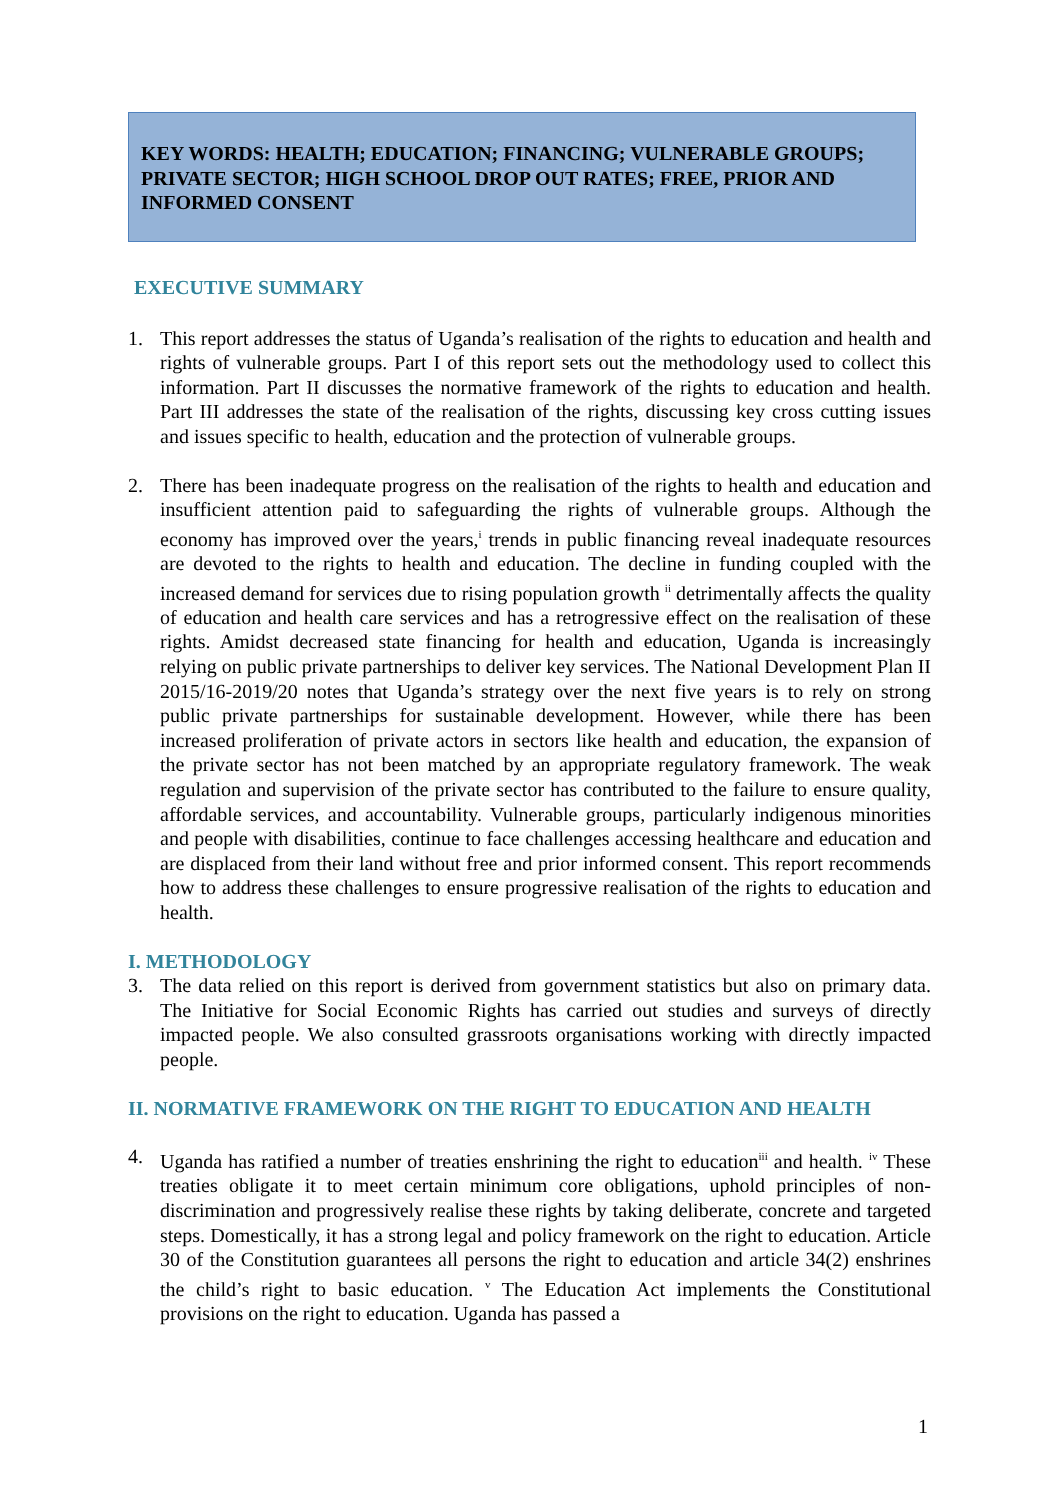KEY WORDS: HEALTH; EDUCATION; FINANCING; VULNERABLE GROUPS; PRIVATE SECTOR; HIGH SCHOOL DROP OUT RATES; FREE, PRIOR AND INFORMED CONSENT
EXECUTIVE SUMMARY
1. This report addresses the status of Uganda’s realisation of the rights to education and health and rights of vulnerable groups. Part I of this report sets out the methodology used to collect this information. Part II discusses the normative framework of the rights to education and health. Part III addresses the state of the realisation of the rights, discussing key cross cutting issues and issues specific to health, education and the protection of vulnerable groups.
2. There has been inadequate progress on the realisation of the rights to health and education and insufficient attention paid to safeguarding the rights of vulnerable groups. Although the economy has improved over the years,<sup>i</sup> trends in public financing reveal inadequate resources are devoted to the rights to health and education. The decline in funding coupled with the increased demand for services due to rising population growth <sup>ii</sup> detrimentally affects the quality of education and health care services and has a retrogressive effect on the realisation of these rights. Amidst decreased state financing for health and education, Uganda is increasingly relying on public private partnerships to deliver key services. The National Development Plan II 2015/16-2019/20 notes that Uganda’s strategy over the next five years is to rely on strong public private partnerships for sustainable development. However, while there has been increased proliferation of private actors in sectors like health and education, the expansion of the private sector has not been matched by an appropriate regulatory framework. The weak regulation and supervision of the private sector has contributed to the failure to ensure quality, affordable services, and accountability. Vulnerable groups, particularly indigenous minorities and people with disabilities, continue to face challenges accessing healthcare and education and are displaced from their land without free and prior informed consent. This report recommends how to address these challenges to ensure progressive realisation of the rights to education and health.
I. METHODOLOGY
3. The data relied on this report is derived from government statistics but also on primary data. The Initiative for Social Economic Rights has carried out studies and surveys of directly impacted people. We also consulted grassroots organisations working with directly impacted people.
II. NORMATIVE FRAMEWORK ON THE RIGHT TO EDUCATION AND HEALTH
4. Uganda has ratified a number of treaties enshrining the right to education<sup>iii</sup> and health. <sup>iv</sup> These treaties obligate it to meet certain minimum core obligations, uphold principles of non-discrimination and progressively realise these rights by taking deliberate, concrete and targeted steps. Domestically, it has a strong legal and policy framework on the right to education. Article 30 of the Constitution guarantees all persons the right to education and article 34(2) enshrines the child’s right to basic education. <sup>v</sup> The Education Act implements the Constitutional provisions on the right to education. Uganda has passed a
1